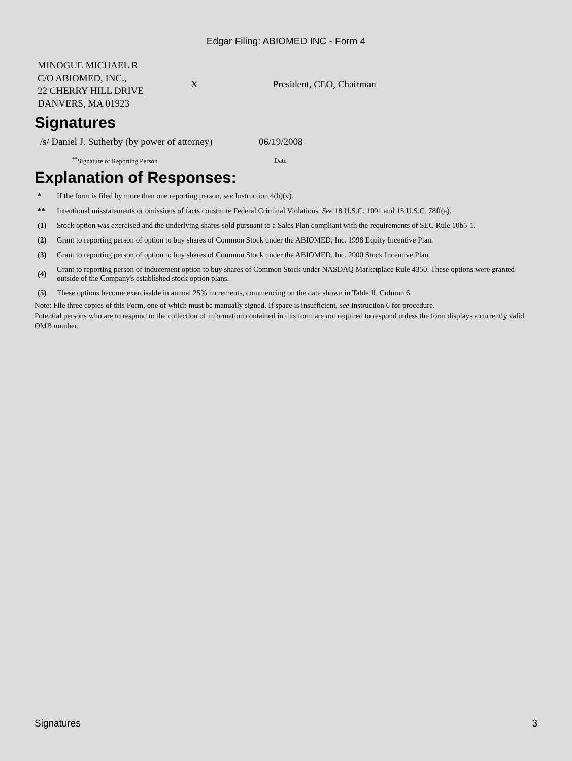Edgar Filing: ABIOMED INC - Form 4
| MINOGUE MICHAEL R C/O ABIOMED, INC., 22 CHERRY HILL DRIVE DANVERS, MA 01923 | X | President, CEO, Chairman |
Signatures
| /s/ Daniel J. Sutherby (by power of attorney) | 06/19/2008 |
| <sup>**</sup> Signature of Reporting Person | Date |
Explanation of Responses:
| * | If the form is filed by more than one reporting person, see Instruction 4(b)(v). |
| ** | Intentional misstatements or omissions of facts constitute Federal Criminal Violations. See 18 U.S.C. 1001 and 15 U.S.C. 78ff(a). |
| (1) | Stock option was exercised and the underlying shares sold pursuant to a Sales Plan compliant with the requirements of SEC Rule 10b5-1. |
| (2) | Grant to reporting person of option to buy shares of Common Stock under the ABIOMED, Inc. 1998 Equity Incentive Plan. |
| (3) | Grant to reporting person of option to buy shares of Common Stock under the ABIOMED, Inc. 2000 Stock Incentive Plan. |
| (4) | Grant to reporting person of inducement option to buy shares of Common Stock under NASDAQ Marketplace Rule 4350. These options were granted outside of the Company's established stock option plans. |
| (5) | These options become exercisable in annual 25% increments, commencing on the date shown in Table II, Column 6. |
Note: File three copies of this Form, one of which must be manually signed. If space is insufficient, see Instruction 6 for procedure.
Potential persons who are to respond to the collection of information contained in this form are not required to respond unless the form displays a currently valid OMB number.
Signatures 3